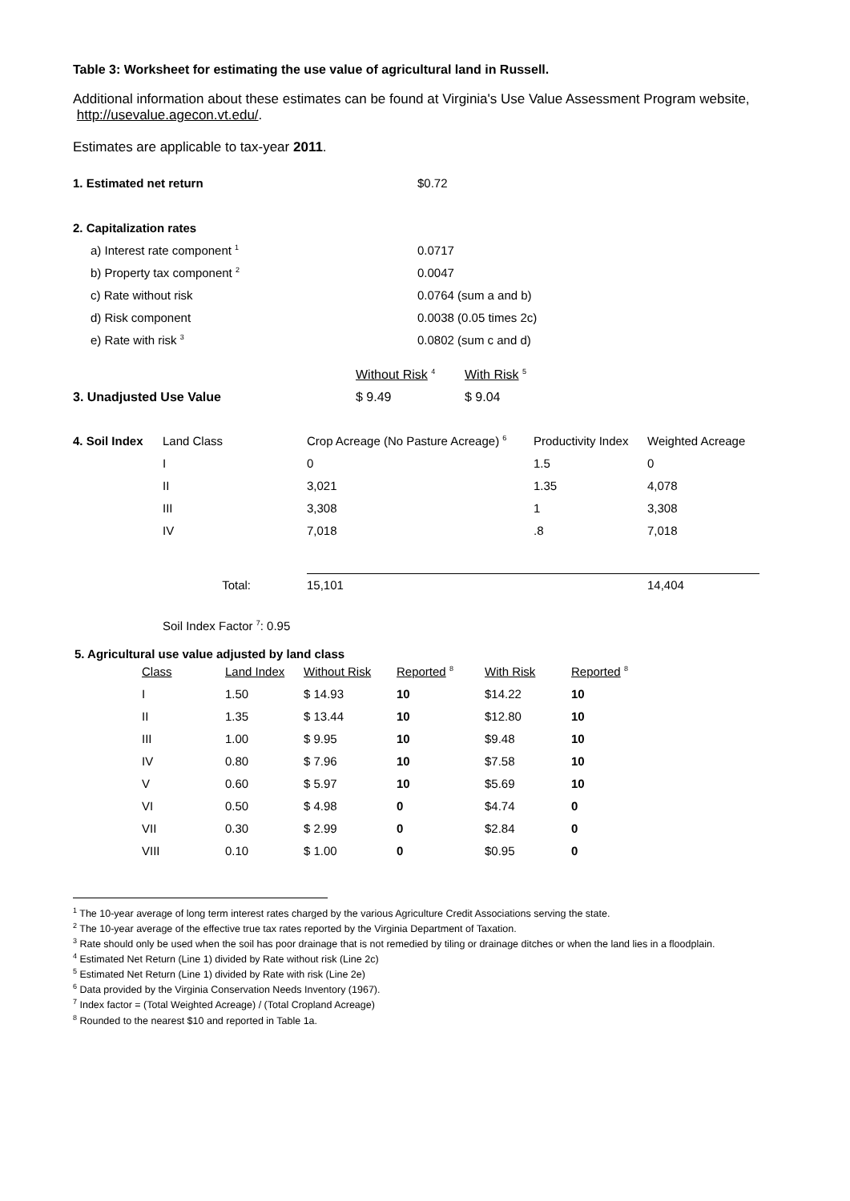Table 3: Worksheet for estimating the use value of agricultural land in Russell.
Additional information about these estimates can be found at Virginia's Use Value Assessment Program website, http://usevalue.agecon.vt.edu/.
Estimates are applicable to tax-year 2011.
| 1. Estimated net return | $0.72 |
| 2. Capitalization rates | |
| a) Interest rate component <sup>1</sup> | 0.0717 |
| b) Property tax component <sup>2</sup> | 0.0047 |
| c) Rate without risk | 0.0764 (sum a and b) |
| d) Risk component | 0.0038 (0.05 times 2c) |
| e) Rate with risk <sup>3</sup> | 0.0802 (sum c and d) |
| | Without Risk <sup>4</sup> | With Risk <sup>5</sup> |
| 3. Unadjusted Use Value | $ 9.49 | $ 9.04 |
| 4. Soil Index | Land Class | Crop Acreage (No Pasture Acreage) <sup>6</sup> | Productivity Index | Weighted Acreage |
| | I | 0 | 1.5 | 0 |
| | II | 3,021 | 1.35 | 4,078 |
| | III | 3,308 | 1 | 3,308 |
| | IV | 7,018 | .8 | 7,018 |
| | Total: | 15,101 | | 14,404 |
Soil Index Factor <sup>7</sup>: 0.95
5. Agricultural use value adjusted by land class
| Class | Land Index | Without Risk | Reported <sup>8</sup> | With Risk | Reported <sup>8</sup> |
| I | 1.50 | $ 14.93 | 10 | $14.22 | 10 |
| II | 1.35 | $ 13.44 | 10 | $12.80 | 10 |
| III | 1.00 | $ 9.95 | 10 | $9.48 | 10 |
| IV | 0.80 | $ 7.96 | 10 | $7.58 | 10 |
| V | 0.60 | $ 5.97 | 10 | $5.69 | 10 |
| VI | 0.50 | $ 4.98 | 0 | $4.74 | 0 |
| VII | 0.30 | $ 2.99 | 0 | $2.84 | 0 |
| VIII | 0.10 | $ 1.00 | 0 | $0.95 | 0 |
<sup>1</sup> The 10-year average of long term interest rates charged by the various Agriculture Credit Associations serving the state.
<sup>2</sup> The 10-year average of the effective true tax rates reported by the Virginia Department of Taxation.
<sup>3</sup> Rate should only be used when the soil has poor drainage that is not remedied by tiling or drainage ditches or when the land lies in a floodplain.
<sup>4</sup> Estimated Net Return (Line 1) divided by Rate without risk (Line 2c)
<sup>5</sup> Estimated Net Return (Line 1) divided by Rate with risk (Line 2e)
<sup>6</sup> Data provided by the Virginia Conservation Needs Inventory (1967).
<sup>7</sup> Index factor = (Total Weighted Acreage) / (Total Cropland Acreage)
<sup>8</sup> Rounded to the nearest $10 and reported in Table 1a.